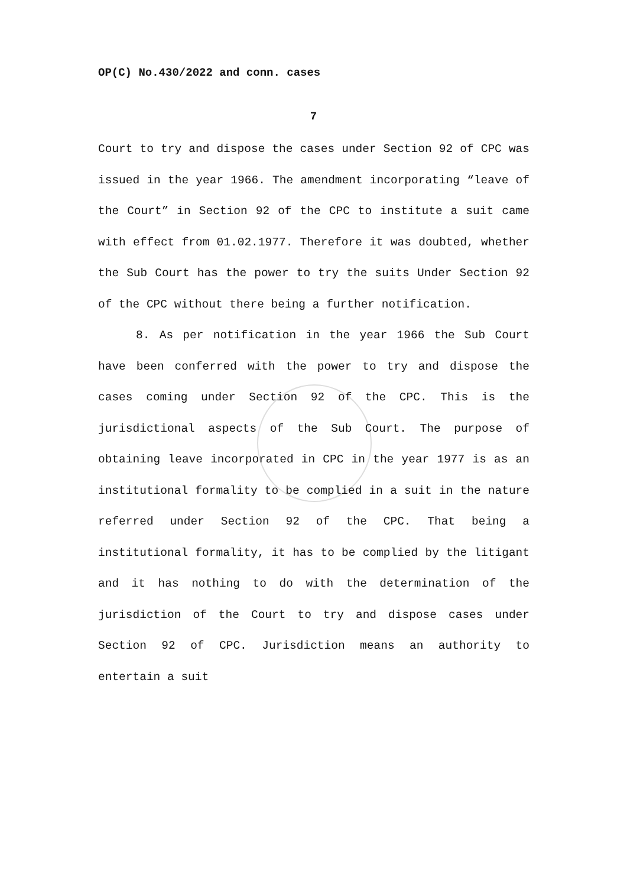OP(C) No.430/2022 and conn. cases
7
Court to try and dispose the cases under Section 92 of CPC was issued in the year 1966. The amendment incorporating “leave of the Court” in Section 92 of the CPC to institute a suit came with effect from 01.02.1977. Therefore it was doubted, whether the Sub Court has the power to try the suits Under Section 92 of the CPC without there being a further notification.
8. As per notification in the year 1966 the Sub Court have been conferred with the power to try and dispose the cases coming under Section 92 of the CPC. This is the jurisdictional aspects of the Sub Court. The purpose of obtaining leave incorporated in CPC in the year 1977 is as an institutional formality to be complied in a suit in the nature referred under Section 92 of the CPC. That being a institutional formality, it has to be complied by the litigant and it has nothing to do with the determination of the jurisdiction of the Court to try and dispose cases under Section 92 of CPC. Jurisdiction means an authority to entertain a suit